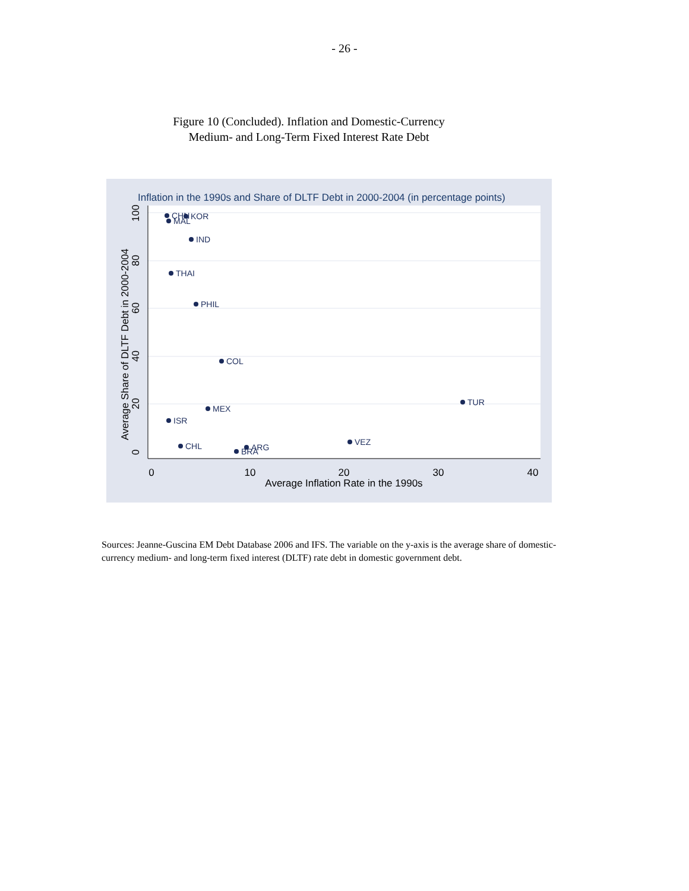- 26 -
Figure 10 (Concluded). Inflation and Domestic-Currency
Medium- and Long-Term Fixed Interest Rate Debt
Inflation in the 1990s and Share of DLTF Debt in 2000-2004 (in percentage points)
0
10
20
30
40
Average Inflation Rate in the 1990s
0
20
40
60
80
100
Average Share of DLTF Debt in 2000-2004
CHN
KOR
MAL
IND
THAI
PHIL
COL
TUR
MEX
ISR
VEZ
CHL
ARG
BRA
Sources: Jeanne-Guscina EM Debt Database 2006 and IFS. The variable on the y-axis is the average share of domestic-currency medium- and long-term fixed interest (DLTF) rate debt in domestic government debt.